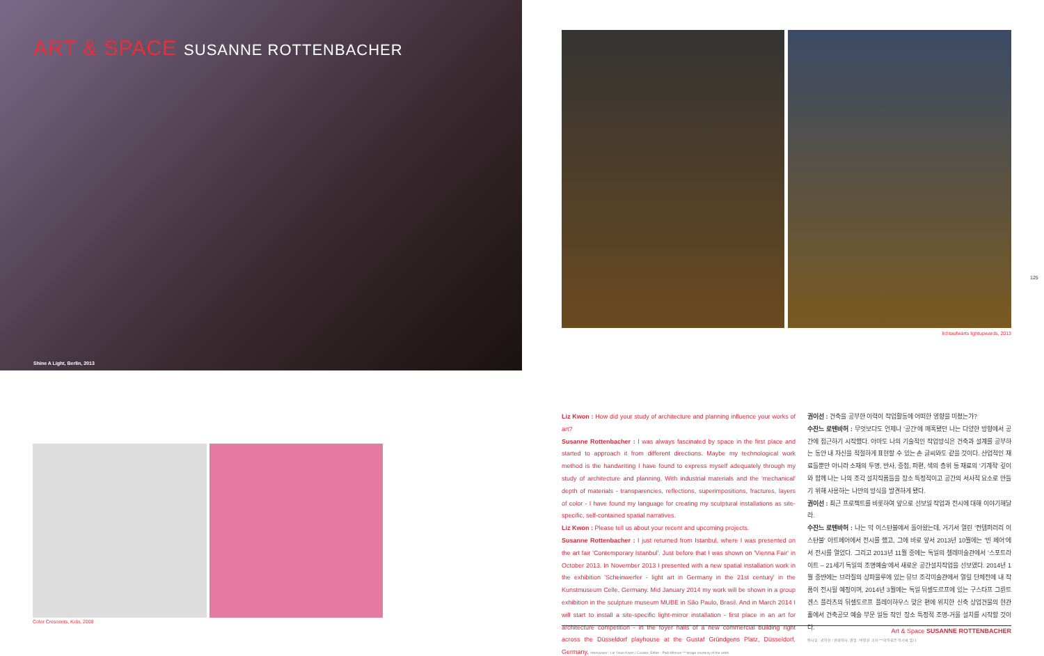ART & SPACE SUSANNE ROTTENBACHER
Shine A Light, Berlin, 2013
lichtaufwärts lightupwards, 2013
125
Color Crescents, Koln, 2008
Liz Kwon : How did your study of architecture and planning influence your works of art?
Susanne Rottenbacher : I was always fascinated by space in the first place and started to approach it from different directions. Maybe my technological work method is the handwriting I have found to express myself adequately through my study of architecture and planning. With industrial materials and the 'mechanical' depth of materials - transparencies, reflections, superimpositions, fractures, layers of color - I have found my language for creating my sculptural installations as site-specific, self-contained spatial narratives.
Liz Kwon : Please tell us about your recent and upcoming projects.
Susanne Rottenbacher : I just returned from Istanbul, where I was presented on the art fair 'Contemporary Istanbul'. Just before that I was shown on 'Vienna Fair' in October 2013. In November 2013 I presented with a new spatial installation work in the exhibition 'Scheinwerfer - light art in Germany in the 21st century' in the Kunstmuseum Celle, Germany. Mid January 2014 my work will be shown in a group exhibition in the sculpture museum MUBE in São Paulo, Brasil. And in March 2014 I will start to install a site-specific light-mirror installation - first place in an art for architecture competition - in the foyer halls of a new commercial building right across the Düsseldorf playhouse at the Gustaf Gründgens Platz, Düsseldorf, Germany. Interviewer : Liz Yisun Kwon / Curator, Editor : Park Minsun ***Image courtesy of the artist
권이선 : 건축을 공부한 이력이 작업활동에 어떠한 영향을 미쳤는가?
수잔느 로텐바허 : 무엇보다도 언제나 '공간'에 매혹됐던 나는 다양한 방향에서 공간에 접근하기 시작했다. 아마도 나의 기술적인 작업방식은 건축과 설계를 공부하는 동안 내 자신을 적절하게 표현할 수 있는 손 글씨와도 같을 것이다. 산업적인 재료들뿐만 아니라 소재의 투명, 반사, 중첩, 파편, 색의 층위 등 재료의 '기계적' 깊이와 함께 나는 나의 조각 설치작품들을 장소 특정적이고 공간의 서사적 요소로 만들기 위해 사용하는 나만의 방식을 발견하게 됐다.
권이선 : 최근 프로젝트를 비롯하여 앞으로 선보일 작업과 전시에 대해 이야기해달라.
수잔느 로텐바허 : 나는 막 이스탄불에서 돌아왔는데, 거기서 열린 '컨템퍼러리 이스탄불' 아트페어에서 전시를 했고, 그에 바로 앞서 2013년 10월에는 '빈 페어'에서 전시를 열었다. 그리고 2013년 11월 중에는 독일의 첼레미술관에서 '스포트라이트 – 21세기 독일의 조명예술'에서 새로운 공간설치작업을 선보였다. 2014년 1월 중반에는 브라질의 상파울루에 있는 뮤브 조각미술관에서 열릴 단체전에 내 작품이 전시될 예정이며, 2014년 3월에는 독일 뒤셀도르프에 있는 구스타프 그륀트겐스 플라츠의 뒤셀도르프 플레이하우스 맞은 편에 위치한 신축 상업건물의 현관 홀에서 건축공모 예술 부문 일등 작인 장소 특정적 조명-거울 설치를 시작할 것이다.
인터뷰 : 권이선 / 큐레이터, 편집 : 박민선 기자 ***저작권은 작가에 있다.
Art & Space SUSANNE ROTTENBACHER